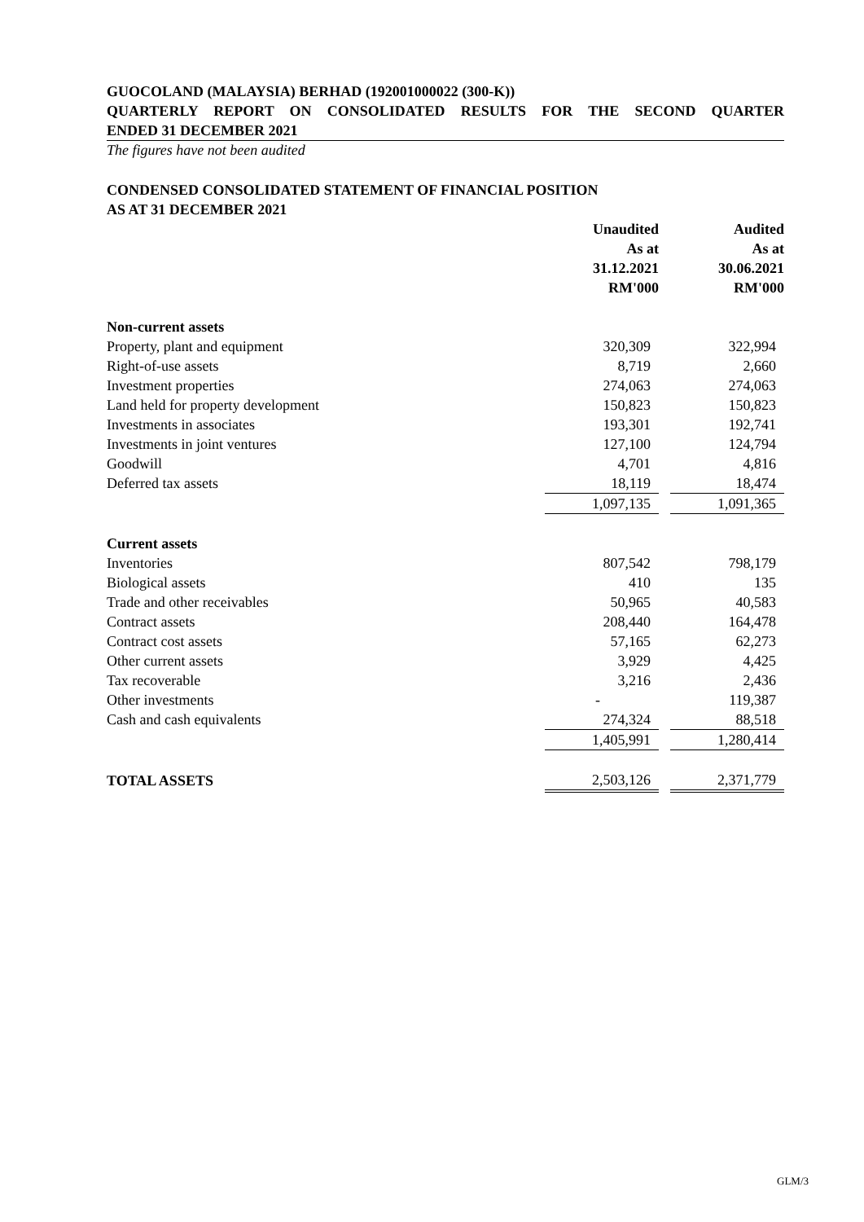GUOCOLAND (MALAYSIA) BERHAD (192001000022 (300-K))
QUARTERLY REPORT ON CONSOLIDATED RESULTS FOR THE SECOND QUARTER
ENDED 31 DECEMBER 2021
The figures have not been audited
CONDENSED CONSOLIDATED STATEMENT OF FINANCIAL POSITION
AS AT 31 DECEMBER 2021
| | Unaudited | | Audited |
| | As at | | As at |
| | 31.12.2021 | | 30.06.2021 |
| | RM'000 | | RM'000 |
| Non-current assets | | | |
| Property, plant and equipment | 320,309 | | 322,994 |
| Right-of-use assets | 8,719 | | 2,660 |
| Investment properties | 274,063 | | 274,063 |
| Land held for property development | 150,823 | | 150,823 |
| Investments in associates | 193,301 | | 192,741 |
| Investments in joint ventures | 127,100 | | 124,794 |
| Goodwill | 4,701 | | 4,816 |
| Deferred tax assets | 18,119 | | 18,474 |
| | 1,097,135 | | 1,091,365 |
| Current assets | | | |
| Inventories | 807,542 | | 798,179 |
| Biological assets | 410 | | 135 |
| Trade and other receivables | 50,965 | | 40,583 |
| Contract assets | 208,440 | | 164,478 |
| Contract cost assets | 57,165 | | 62,273 |
| Other current assets | 3,929 | | 4,425 |
| Tax recoverable | 3,216 | | 2,436 |
| Other investments | - | | 119,387 |
| Cash and cash equivalents | 274,324 | | 88,518 |
| | 1,405,991 | | 1,280,414 |
| TOTAL ASSETS | 2,503,126 | | 2,371,779 |
GLM/3